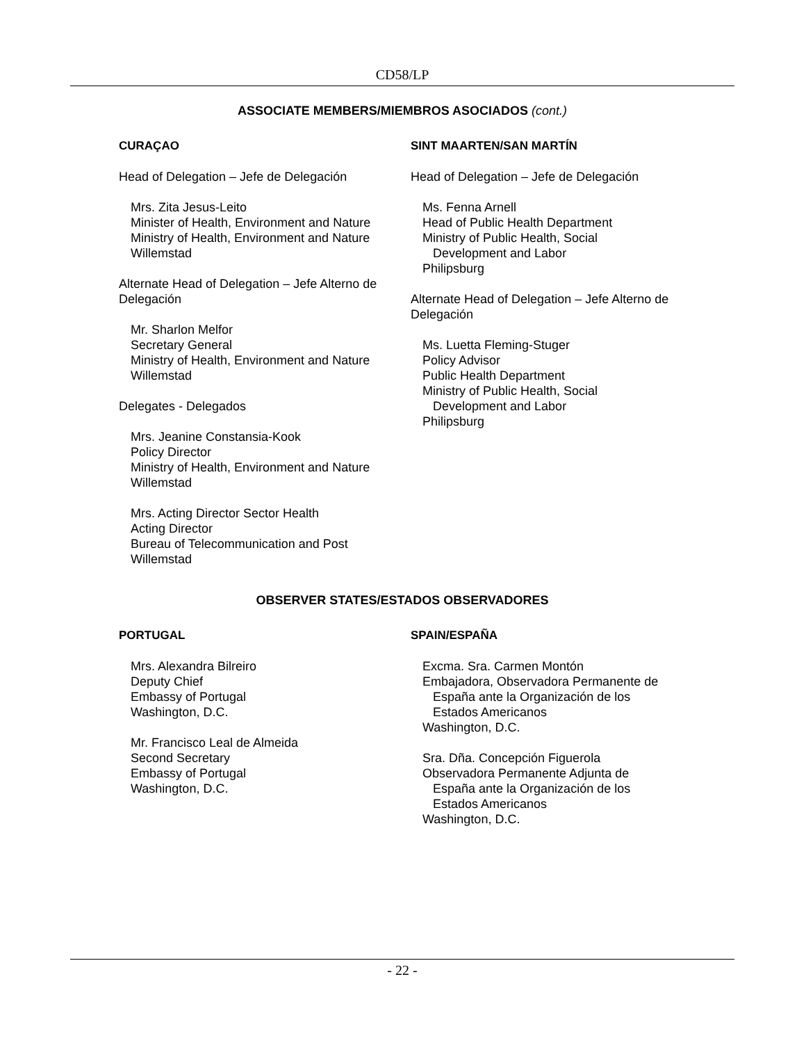CD58/LP
ASSOCIATE MEMBERS/MIEMBROS ASOCIADOS (cont.)
CURAÇAO
Head of Delegation – Jefe de Delegación
Mrs. Zita Jesus-Leito
Minister of Health, Environment and Nature
Ministry of Health, Environment and Nature
Willemstad
Alternate Head of Delegation – Jefe Alterno de Delegación
Mr. Sharlon Melfor
Secretary General
Ministry of Health, Environment and Nature
Willemstad
Delegates - Delegados
Mrs. Jeanine Constansia-Kook
Policy Director
Ministry of Health, Environment and Nature
Willemstad
Mrs. Acting Director Sector Health
Acting Director
Bureau of Telecommunication and Post
Willemstad
SINT MAARTEN/SAN MARTÍN
Head of Delegation – Jefe de Delegación
Ms. Fenna Arnell
Head of Public Health Department
Ministry of Public Health, Social
Development and Labor
Philipsburg
Alternate Head of Delegation – Jefe Alterno de Delegación
Ms. Luetta Fleming-Stuger
Policy Advisor
Public Health Department
Ministry of Public Health, Social
Development and Labor
Philipsburg
OBSERVER STATES/ESTADOS OBSERVADORES
PORTUGAL
Mrs. Alexandra Bilreiro
Deputy Chief
Embassy of Portugal
Washington, D.C.
Mr. Francisco Leal de Almeida
Second Secretary
Embassy of Portugal
Washington, D.C.
SPAIN/ESPAÑA
Excma. Sra. Carmen Montón
Embajadora, Observadora Permanente de
España ante la Organización de los
Estados Americanos
Washington, D.C.
Sra. Dña. Concepción Figuerola
Observadora Permanente Adjunta de
España ante la Organización de los
Estados Americanos
Washington, D.C.
- 22 -